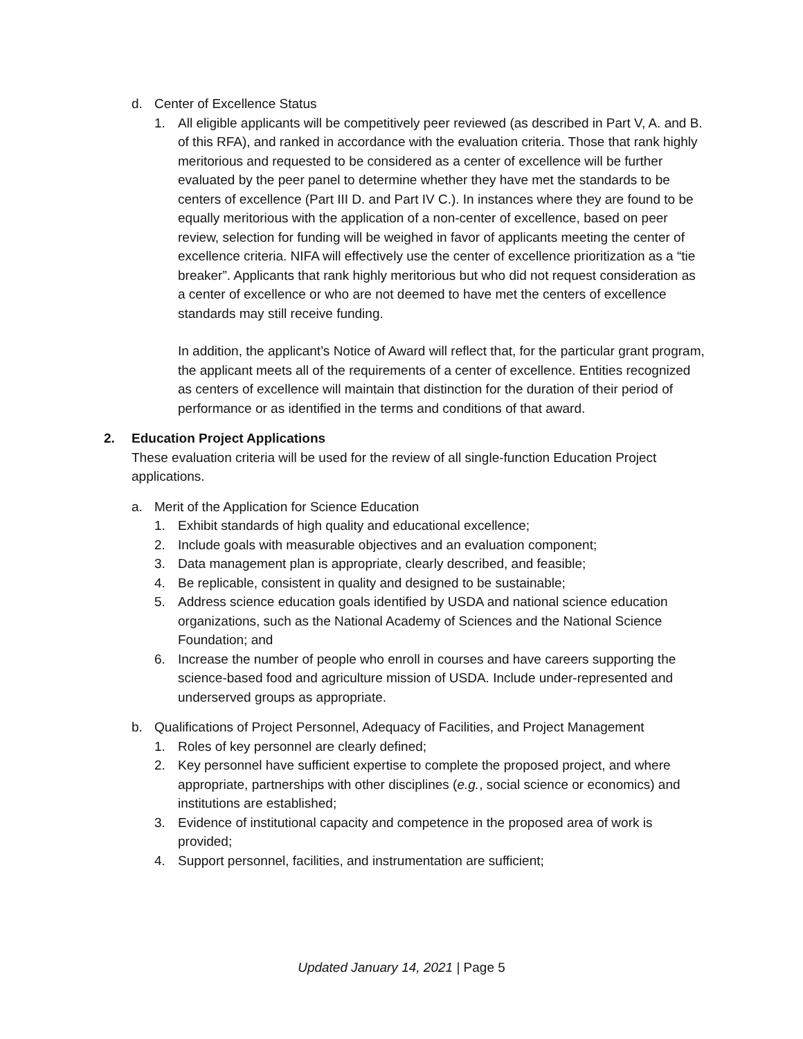d. Center of Excellence Status
1. All eligible applicants will be competitively peer reviewed (as described in Part V, A. and B. of this RFA), and ranked in accordance with the evaluation criteria. Those that rank highly meritorious and requested to be considered as a center of excellence will be further evaluated by the peer panel to determine whether they have met the standards to be centers of excellence (Part III D. and Part IV C.). In instances where they are found to be equally meritorious with the application of a non-center of excellence, based on peer review, selection for funding will be weighed in favor of applicants meeting the center of excellence criteria. NIFA will effectively use the center of excellence prioritization as a “tie breaker”. Applicants that rank highly meritorious but who did not request consideration as a center of excellence or who are not deemed to have met the centers of excellence standards may still receive funding.
In addition, the applicant’s Notice of Award will reflect that, for the particular grant program, the applicant meets all of the requirements of a center of excellence. Entities recognized as centers of excellence will maintain that distinction for the duration of their period of performance or as identified in the terms and conditions of that award.
2. Education Project Applications
These evaluation criteria will be used for the review of all single-function Education Project applications.
a. Merit of the Application for Science Education
1. Exhibit standards of high quality and educational excellence;
2. Include goals with measurable objectives and an evaluation component;
3. Data management plan is appropriate, clearly described, and feasible;
4. Be replicable, consistent in quality and designed to be sustainable;
5. Address science education goals identified by USDA and national science education organizations, such as the National Academy of Sciences and the National Science Foundation; and
6. Increase the number of people who enroll in courses and have careers supporting the science-based food and agriculture mission of USDA. Include under-represented and underserved groups as appropriate.
b. Qualifications of Project Personnel, Adequacy of Facilities, and Project Management
1. Roles of key personnel are clearly defined;
2. Key personnel have sufficient expertise to complete the proposed project, and where appropriate, partnerships with other disciplines (e.g., social science or economics) and institutions are established;
3. Evidence of institutional capacity and competence in the proposed area of work is provided;
4. Support personnel, facilities, and instrumentation are sufficient;
Updated January 14, 2021 | Page 5